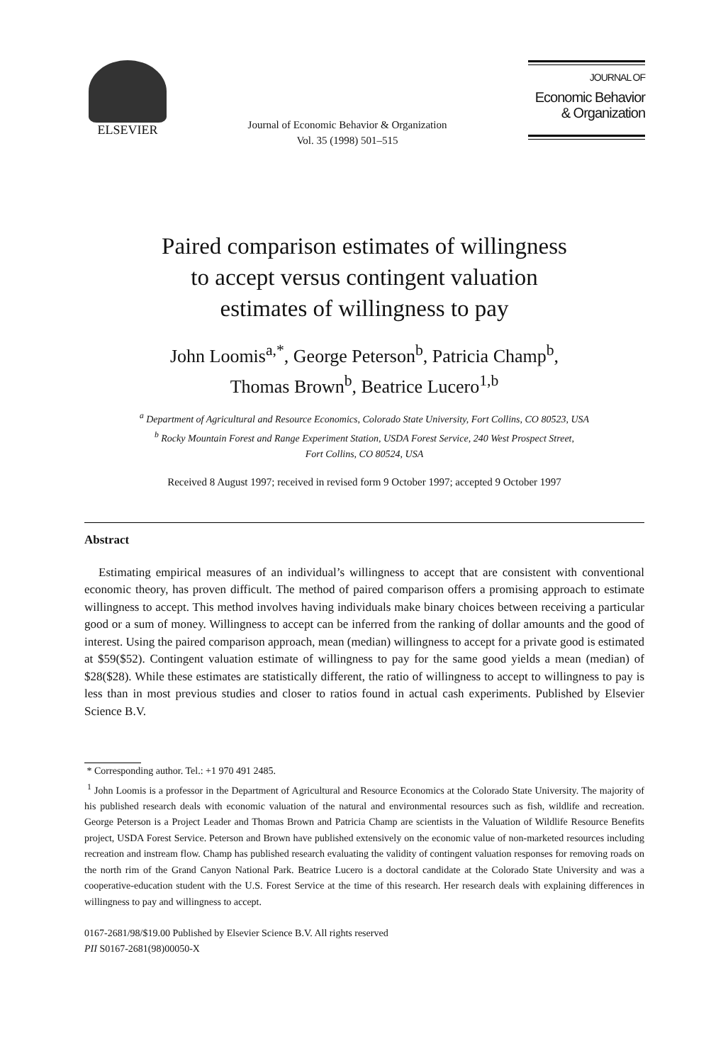ELSEVIER
Journal of Economic Behavior & Organization
Vol. 35 (1998) 501–515
JOURNAL OF
Economic Behavior
& Organization
Paired comparison estimates of willingness
to accept versus contingent valuation
estimates of willingness to pay
John Loomis<sup>a,*</sup>, George Peterson<sup>b</sup>, Patricia Champ<sup>b</sup>,
Thomas Brown<sup>b</sup>, Beatrice Lucero<sup>1,b</sup>
<sup>a</sup> Department of Agricultural and Resource Economics, Colorado State University, Fort Collins, CO 80523, USA
<sup>b</sup> Rocky Mountain Forest and Range Experiment Station, USDA Forest Service, 240 West Prospect Street,
Fort Collins, CO 80524, USA
Received 8 August 1997; received in revised form 9 October 1997; accepted 9 October 1997
Abstract
Estimating empirical measures of an individual’s willingness to accept that are consistent with conventional economic theory, has proven difficult. The method of paired comparison offers a promising approach to estimate willingness to accept. This method involves having individuals make binary choices between receiving a particular good or a sum of money. Willingness to accept can be inferred from the ranking of dollar amounts and the good of interest. Using the paired comparison approach, mean (median) willingness to accept for a private good is estimated at $59($52). Contingent valuation estimate of willingness to pay for the same good yields a mean (median) of $28($28). While these estimates are statistically different, the ratio of willingness to accept to willingness to pay is less than in most previous studies and closer to ratios found in actual cash experiments. Published by Elsevier Science B.V.
* Corresponding author. Tel.: +1 970 491 2485.
<sup>1</sup> John Loomis is a professor in the Department of Agricultural and Resource Economics at the Colorado State University. The majority of his published research deals with economic valuation of the natural and environmental resources such as fish, wildlife and recreation. George Peterson is a Project Leader and Thomas Brown and Patricia Champ are scientists in the Valuation of Wildlife Resource Benefits project, USDA Forest Service. Peterson and Brown have published extensively on the economic value of non-marketed resources including recreation and instream flow. Champ has published research evaluating the validity of contingent valuation responses for removing roads on the north rim of the Grand Canyon National Park. Beatrice Lucero is a doctoral candidate at the Colorado State University and was a cooperative-education student with the U.S. Forest Service at the time of this research. Her research deals with explaining differences in willingness to pay and willingness to accept.
0167-2681/98/$19.00 Published by Elsevier Science B.V. All rights reserved
PII S0167-2681(98)00050-X